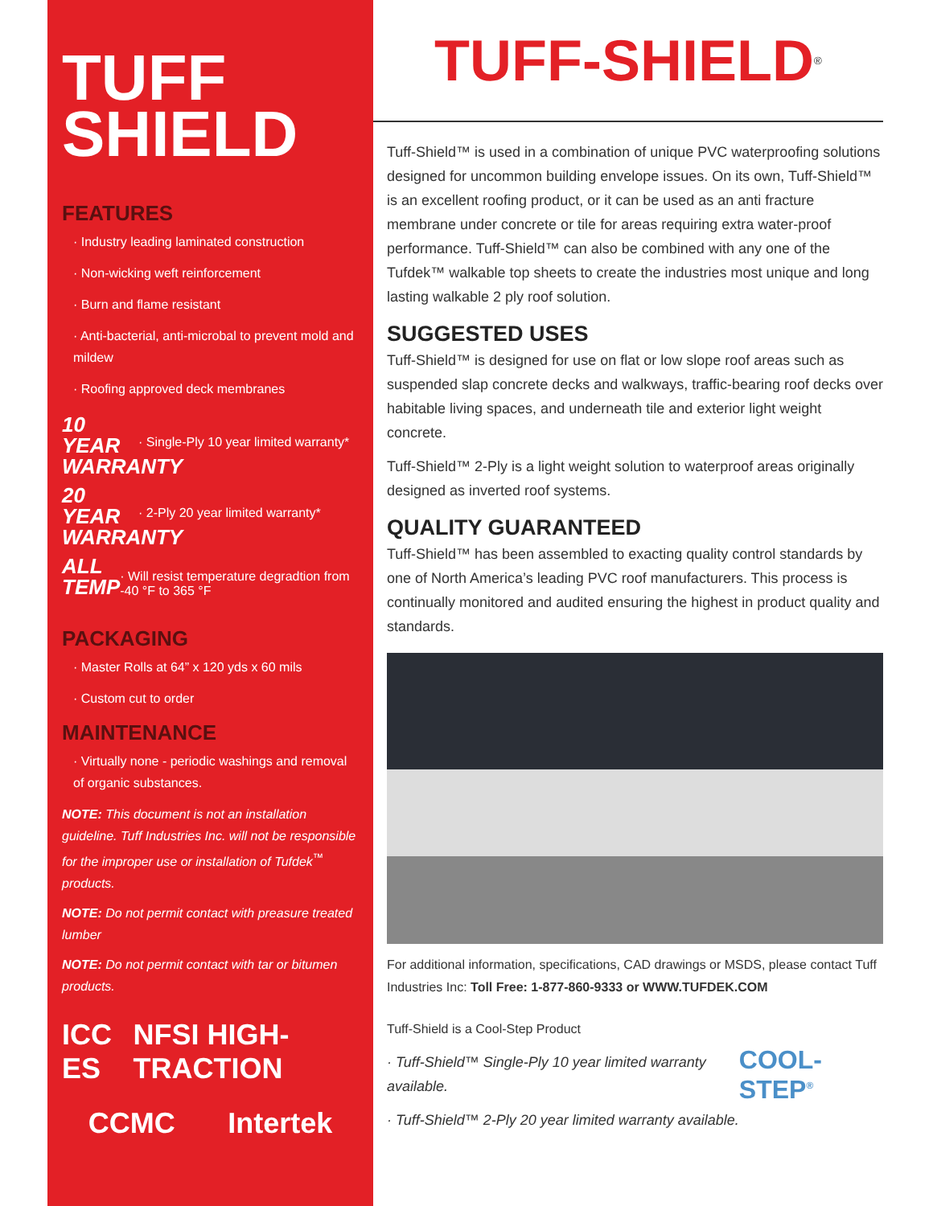TUFF
SHIELD
FEATURES
· Industry leading laminated construction
· Non-wicking weft reinforcement
· Burn and flame resistant
· Anti-bacterial, anti-microbal to prevent mold and mildew
· Roofing approved deck membranes
10 YEAR WARRANTY
· Single-Ply 10 year limited warranty*
20 YEAR WARRANTY
· 2-Ply 20 year limited warranty*
ALL TEMP
· Will resist temperature degradtion from -40 °F to 365 °F
PACKAGING
· Master Rolls at 64” x 120 yds x 60 mils
· Custom cut to order
MAINTENANCE
· Virtually none - periodic washings and removal of organic substances.
NOTE: This document is not an installation guideline. Tuff Industries Inc. will not be responsible for the improper use or installation of Tufdek<sup>™</sup> products.
NOTE: Do not permit contact with preasure treated lumber
NOTE: Do not permit contact with tar or bitumen products.
ICC ES NFSI HIGH-TRACTION
CCMC Intertek
TUFF-SHIELD<sup>®</sup>
Tuff-Shield™ is used in a combination of unique PVC waterproofing solutions designed for uncommon building envelope issues. On its own, Tuff-Shield™ is an excellent roofing product, or it can be used as an anti fracture membrane under concrete or tile for areas requiring extra water-proof performance. Tuff-Shield™ can also be combined with any one of the Tufdek™ walkable top sheets to create the industries most unique and long lasting walkable 2 ply roof solution.
SUGGESTED USES
Tuff-Shield™ is designed for use on flat or low slope roof areas such as suspended slap concrete decks and walkways, traffic-bearing roof decks over habitable living spaces, and underneath tile and exterior light weight concrete.
Tuff-Shield™ 2-Ply is a light weight solution to waterproof areas originally designed as inverted roof systems.
QUALITY GUARANTEED
Tuff-Shield™ has been assembled to exacting quality control standards by one of North America’s leading PVC roof manufacturers. This process is continually monitored and audited ensuring the highest in product quality and standards.
For additional information, specifications, CAD drawings or MSDS, please contact Tuff Industries Inc: Toll Free: 1-877-860-9333 or WWW.TUFDEK.COM
Tuff-Shield is a Cool-Step Product
· Tuff-Shield™ Single-Ply 10 year limited warranty available.
· Tuff-Shield™ 2-Ply 20 year limited warranty available.
COOL-STEP<sup>®</sup>